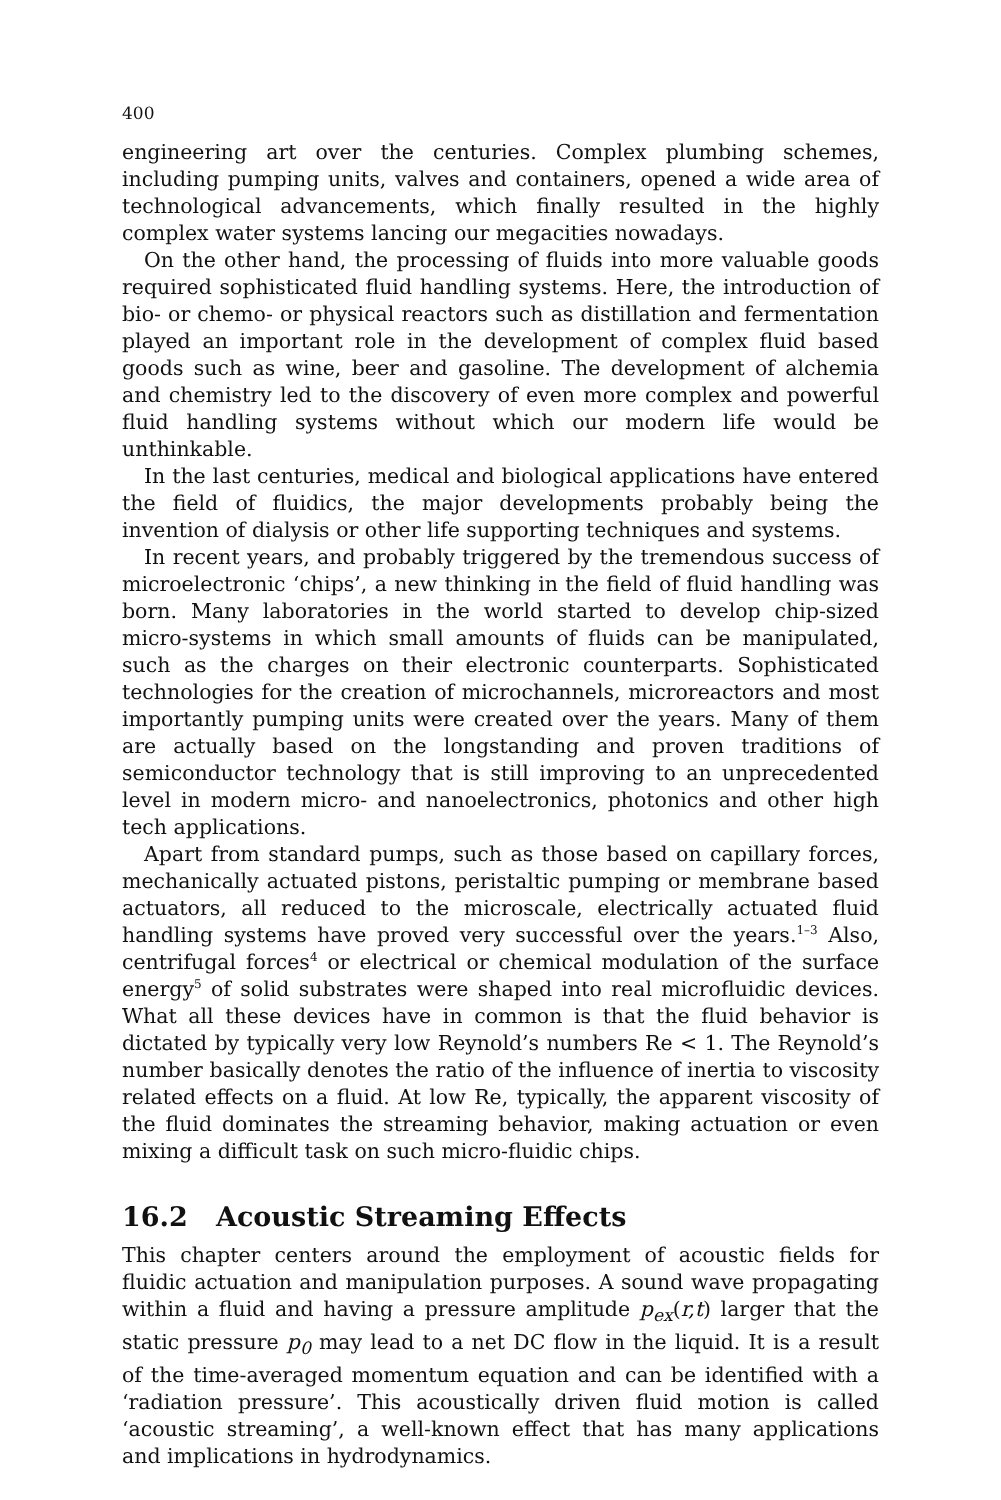400
engineering art over the centuries. Complex plumbing schemes, including pumping units, valves and containers, opened a wide area of technological advancements, which finally resulted in the highly complex water systems lancing our megacities nowadays.
On the other hand, the processing of fluids into more valuable goods required sophisticated fluid handling systems. Here, the introduction of bio- or chemo- or physical reactors such as distillation and fermentation played an important role in the development of complex fluid based goods such as wine, beer and gasoline. The development of alchemia and chemistry led to the discovery of even more complex and powerful fluid handling systems without which our modern life would be unthinkable.
In the last centuries, medical and biological applications have entered the field of fluidics, the major developments probably being the invention of dialysis or other life supporting techniques and systems.
In recent years, and probably triggered by the tremendous success of microelectronic ‘chips’, a new thinking in the field of fluid handling was born. Many laboratories in the world started to develop chip-sized micro-systems in which small amounts of fluids can be manipulated, such as the charges on their electronic counterparts. Sophisticated technologies for the creation of microchannels, microreactors and most importantly pumping units were created over the years. Many of them are actually based on the longstanding and proven traditions of semiconductor technology that is still improving to an unprecedented level in modern micro- and nanoelectronics, photonics and other high tech applications.
Apart from standard pumps, such as those based on capillary forces, mechanically actuated pistons, peristaltic pumping or membrane based actuators, all reduced to the microscale, electrically actuated fluid handling systems have proved very successful over the years.<sup>1–3</sup> Also, centrifugal forces<sup>4</sup> or electrical or chemical modulation of the surface energy<sup>5</sup> of solid substrates were shaped into real microfluidic devices. What all these devices have in common is that the fluid behavior is dictated by typically very low Reynold’s numbers Re < 1. The Reynold’s number basically denotes the ratio of the influence of inertia to viscosity related effects on a fluid. At low Re, typically, the apparent viscosity of the fluid dominates the streaming behavior, making actuation or even mixing a difficult task on such micro-fluidic chips.
16.2 Acoustic Streaming Effects
This chapter centers around the employment of acoustic fields for fluidic actuation and manipulation purposes. A sound wave propagating within a fluid and having a pressure amplitude p<sub>ex</sub>(r,t) larger that the static pressure p<sub>0</sub> may lead to a net DC flow in the liquid. It is a result of the time-averaged momentum equation and can be identified with a ‘radiation pressure’. This acoustically driven fluid motion is called ‘acoustic streaming’, a well-known effect that has many applications and implications in hydrodynamics.